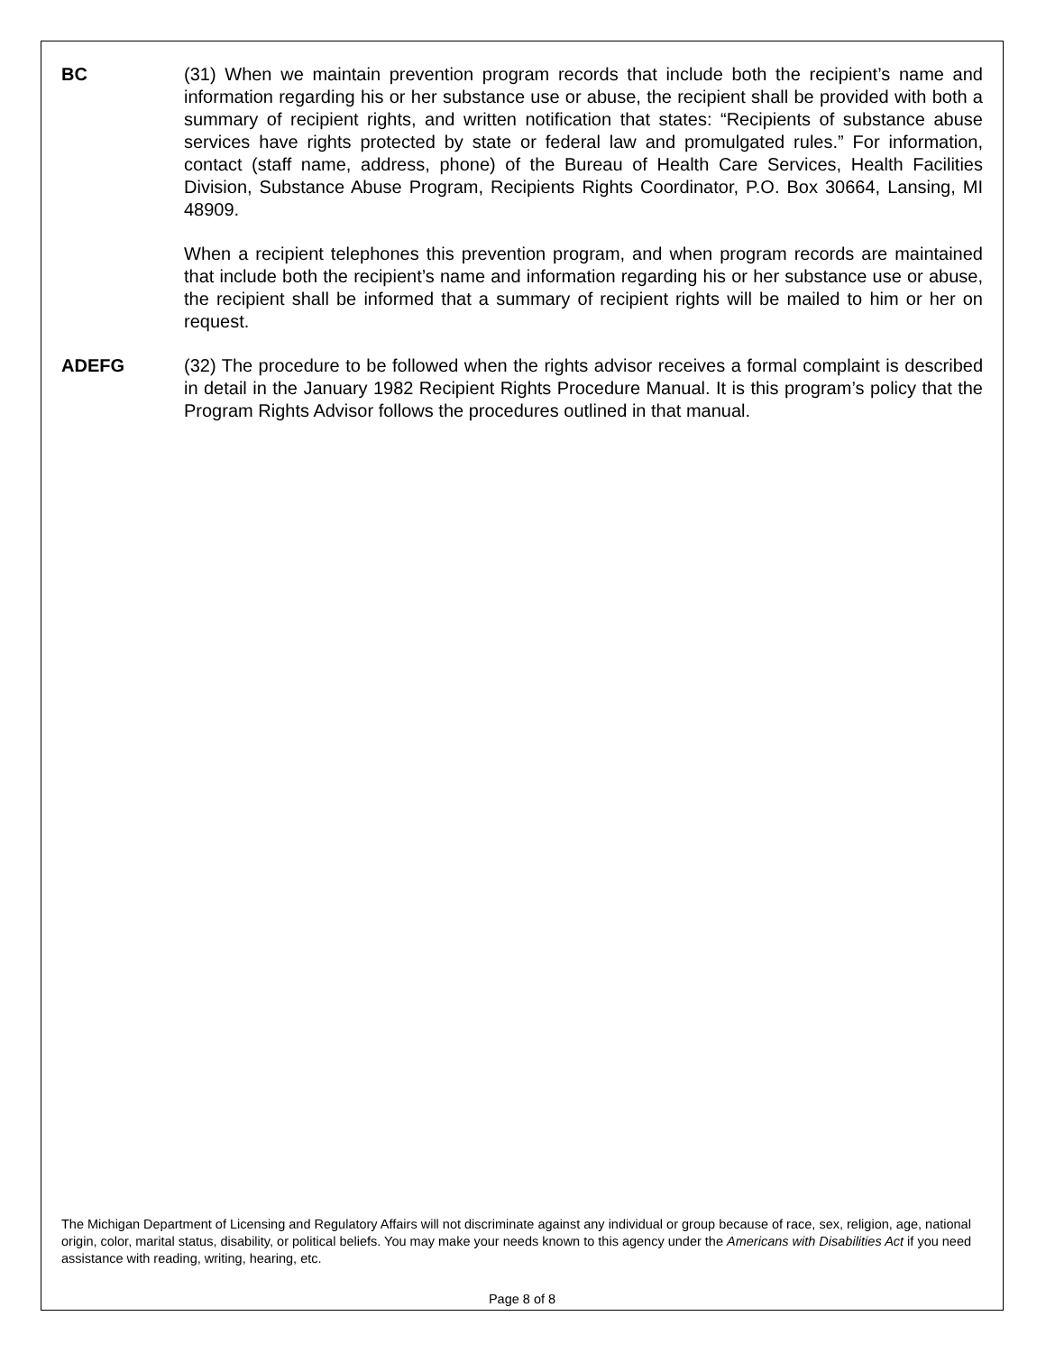BC (31) When we maintain prevention program records that include both the recipient’s name and information regarding his or her substance use or abuse, the recipient shall be provided with both a summary of recipient rights, and written notification that states: “Recipients of substance abuse services have rights protected by state or federal law and promulgated rules.” For information, contact (staff name, address, phone) of the Bureau of Health Care Services, Health Facilities Division, Substance Abuse Program, Recipients Rights Coordinator, P.O. Box 30664, Lansing, MI 48909.
When a recipient telephones this prevention program, and when program records are maintained that include both the recipient’s name and information regarding his or her substance use or abuse, the recipient shall be informed that a summary of recipient rights will be mailed to him or her on request.
ADEFG (32) The procedure to be followed when the rights advisor receives a formal complaint is described in detail in the January 1982 Recipient Rights Procedure Manual. It is this program’s policy that the Program Rights Advisor follows the procedures outlined in that manual.
The Michigan Department of Licensing and Regulatory Affairs will not discriminate against any individual or group because of race, sex, religion, age, national origin, color, marital status, disability, or political beliefs. You may make your needs known to this agency under the Americans with Disabilities Act if you need assistance with reading, writing, hearing, etc.
Page 8 of 8